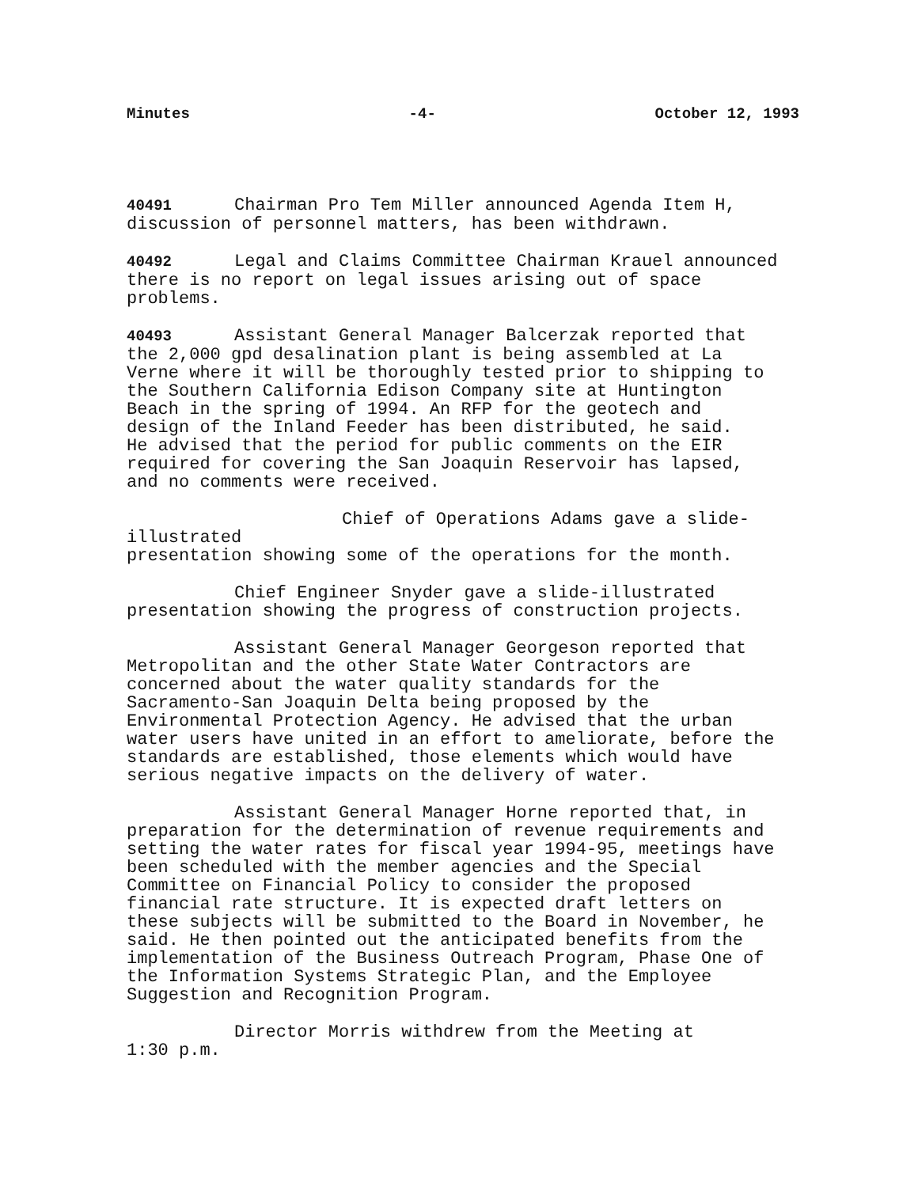Minutes -4- October 12, 1993
40491 Chairman Pro Tem Miller announced Agenda Item H,
discussion of personnel matters, has been withdrawn.
40492 Legal and Claims Committee Chairman Krauel announced
there is no report on legal issues arising out of space
problems.
40493 Assistant General Manager Balcerzak reported that
the 2,000 gpd desalination plant is being assembled at La
Verne where it will be thoroughly tested prior to shipping to
the Southern California Edison Company site at Huntington
Beach in the spring of 1994. An RFP for the geotech and
design of the Inland Feeder has been distributed, he said.
He advised that the period for public comments on the EIR
required for covering the San Joaquin Reservoir has lapsed,
and no comments were received.
Chief of Operations Adams gave a slide-illustrated
presentation showing some of the operations for the month.
Chief Engineer Snyder gave a slide-illustrated
presentation showing the progress of construction projects.
Assistant General Manager Georgeson reported that
Metropolitan and the other State Water Contractors are
concerned about the water quality standards for the
Sacramento-San Joaquin Delta being proposed by the
Environmental Protection Agency. He advised that the urban
water users have united in an effort to ameliorate, before the
standards are established, those elements which would have
serious negative impacts on the delivery of water.
Assistant General Manager Horne reported that, in
preparation for the determination of revenue requirements and
setting the water rates for fiscal year 1994-95, meetings have
been scheduled with the member agencies and the Special
Committee on Financial Policy to consider the proposed
financial rate structure. It is expected draft letters on
these subjects will be submitted to the Board in November, he
said. He then pointed out the anticipated benefits from the
implementation of the Business Outreach Program, Phase One of
the Information Systems Strategic Plan, and the Employee
Suggestion and Recognition Program.
Director Morris withdrew from the Meeting at
1:30 p.m.